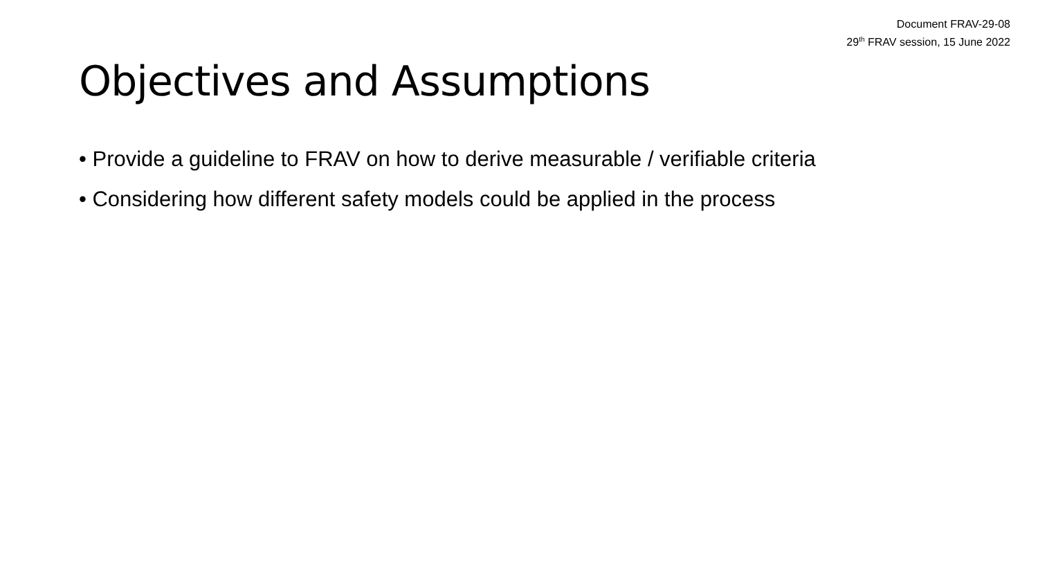Document FRAV-29-08
29<sup>th</sup> FRAV session, 15 June 2022
Objectives and Assumptions
• Provide a guideline to FRAV on how to derive measurable / verifiable criteria
• Considering how different safety models could be applied in the process